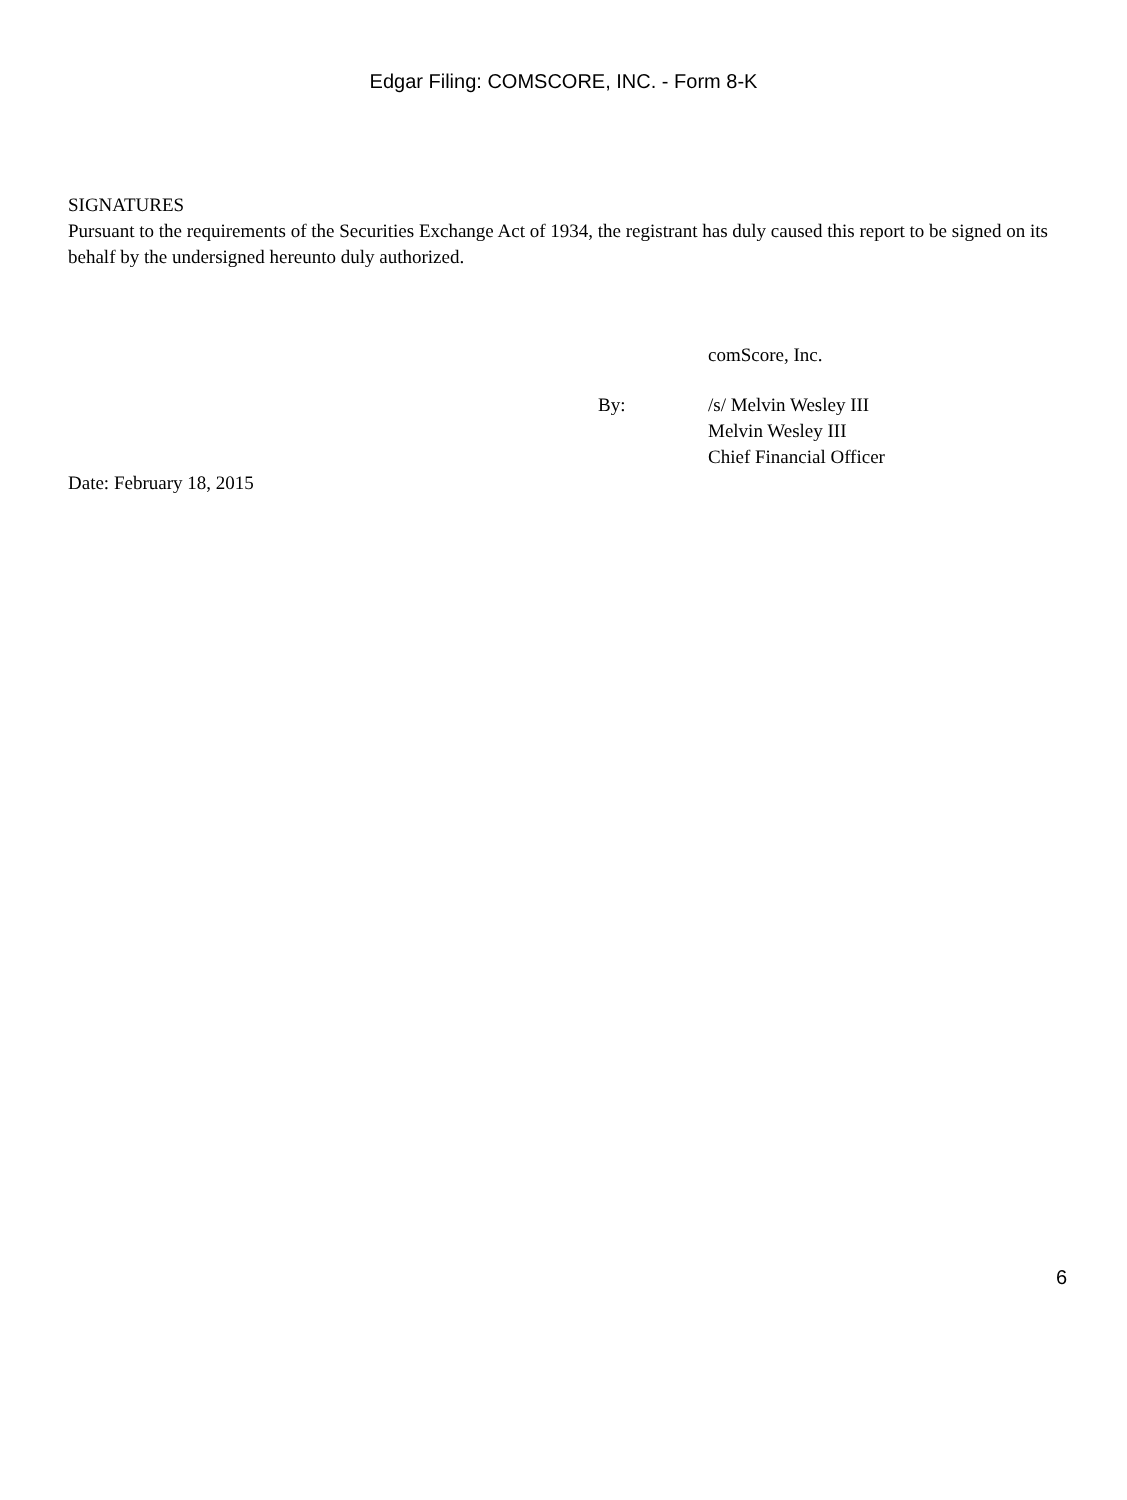Edgar Filing: COMSCORE, INC. - Form 8-K
SIGNATURES
Pursuant to the requirements of the Securities Exchange Act of 1934, the registrant has duly caused this report to be signed on its behalf by the undersigned hereunto duly authorized.
comScore, Inc.
By: /s/ Melvin Wesley III
Melvin Wesley III
Chief Financial Officer
Date: February 18, 2015
6